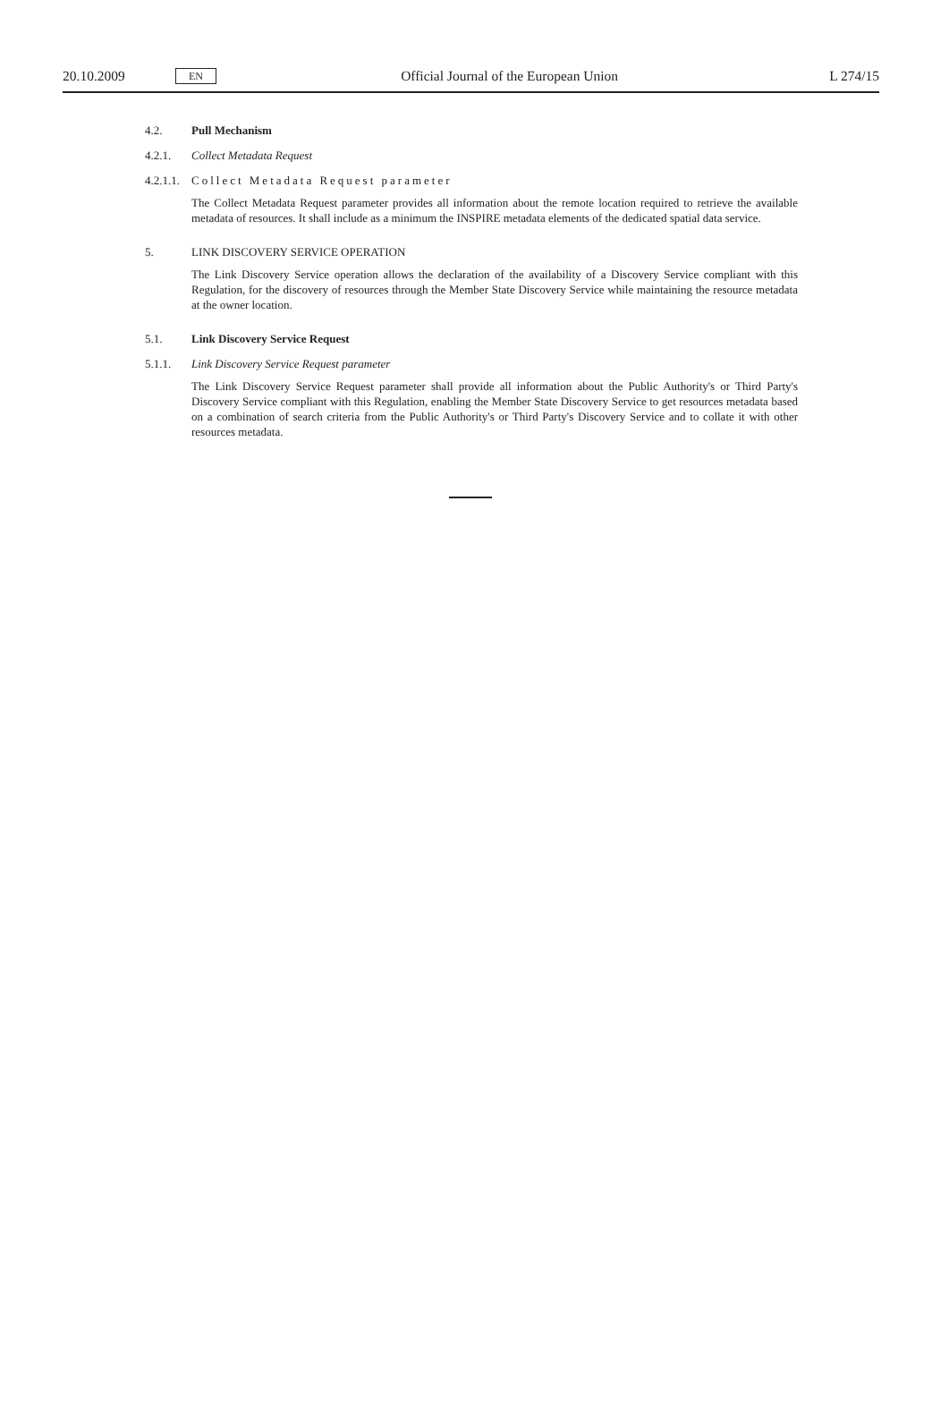20.10.2009 EN Official Journal of the European Union L 274/15
4.2. Pull Mechanism
4.2.1. Collect Metadata Request
4.2.1.1. Collect Metadata Request parameter
The Collect Metadata Request parameter provides all information about the remote location required to retrieve the available metadata of resources. It shall include as a minimum the INSPIRE metadata elements of the dedicated spatial data service.
5. LINK DISCOVERY SERVICE OPERATION
The Link Discovery Service operation allows the declaration of the availability of a Discovery Service compliant with this Regulation, for the discovery of resources through the Member State Discovery Service while maintaining the resource metadata at the owner location.
5.1. Link Discovery Service Request
5.1.1. Link Discovery Service Request parameter
The Link Discovery Service Request parameter shall provide all information about the Public Authority's or Third Party's Discovery Service compliant with this Regulation, enabling the Member State Discovery Service to get resources metadata based on a combination of search criteria from the Public Authority's or Third Party's Discovery Service and to collate it with other resources metadata.